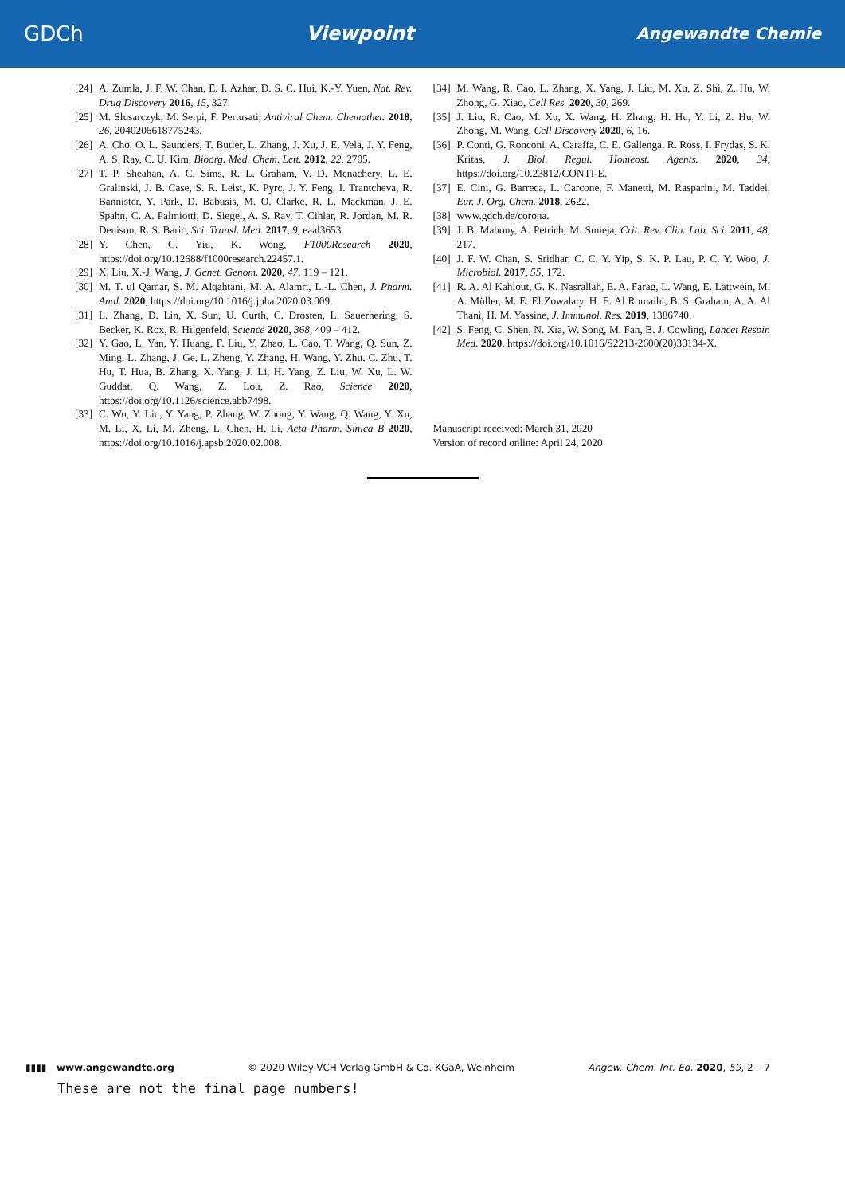GDCh Viewpoint Angewandte Chemie
[24] A. Zumla, J. F. W. Chan, E. I. Azhar, D. S. C. Hui, K.-Y. Yuen, Nat. Rev. Drug Discovery 2016, 15, 327.
[25] M. Slusarczyk, M. Serpi, F. Pertusati, Antiviral Chem. Chemother. 2018, 26, 2040206618775243.
[26] A. Cho, O. L. Saunders, T. Butler, L. Zhang, J. Xu, J. E. Vela, J. Y. Feng, A. S. Ray, C. U. Kim, Bioorg. Med. Chem. Lett. 2012, 22, 2705.
[27] T. P. Sheahan, A. C. Sims, R. L. Graham, V. D. Menachery, L. E. Gralinski, J. B. Case, S. R. Leist, K. Pyrc, J. Y. Feng, I. Trantcheva, R. Bannister, Y. Park, D. Babusis, M. O. Clarke, R. L. Mackman, J. E. Spahn, C. A. Palmiotti, D. Siegel, A. S. Ray, T. Cihlar, R. Jordan, M. R. Denison, R. S. Baric, Sci. Transl. Med. 2017, 9, eaal3653.
[28] Y. Chen, C. Yiu, K. Wong, F1000Research 2020, https://doi.org/10.12688/f1000research.22457.1.
[29] X. Liu, X.-J. Wang, J. Genet. Genom. 2020, 47, 119 – 121.
[30] M. T. ul Qamar, S. M. Alqahtani, M. A. Alamri, L.-L. Chen, J. Pharm. Anal. 2020, https://doi.org/10.1016/j.jpha.2020.03.009.
[31] L. Zhang, D. Lin, X. Sun, U. Curth, C. Drosten, L. Sauerhering, S. Becker, K. Rox, R. Hilgenfeld, Science 2020, 368, 409 – 412.
[32] Y. Gao, L. Yan, Y. Huang, F. Liu, Y. Zhao, L. Cao, T. Wang, Q. Sun, Z. Ming, L. Zhang, J. Ge, L. Zheng, Y. Zhang, H. Wang, Y. Zhu, C. Zhu, T. Hu, T. Hua, B. Zhang, X. Yang, J. Li, H. Yang, Z. Liu, W. Xu, L. W. Guddat, Q. Wang, Z. Lou, Z. Rao, Science 2020, https://doi.org/10.1126/science.abb7498.
[33] C. Wu, Y. Liu, Y. Yang, P. Zhang, W. Zhong, Y. Wang, Q. Wang, Y. Xu, M. Li, X. Li, M. Zheng, L. Chen, H. Li, Acta Pharm. Sinica B 2020, https://doi.org/10.1016/j.apsb.2020.02.008.
[34] M. Wang, R. Cao, L. Zhang, X. Yang, J. Liu, M. Xu, Z. Shi, Z. Hu, W. Zhong, G. Xiao, Cell Res. 2020, 30, 269.
[35] J. Liu, R. Cao, M. Xu, X. Wang, H. Zhang, H. Hu, Y. Li, Z. Hu, W. Zhong, M. Wang, Cell Discovery 2020, 6, 16.
[36] P. Conti, G. Ronconi, A. Caraffa, C. E. Gallenga, R. Ross, I. Frydas, S. K. Kritas, J. Biol. Regul. Homeost. Agents. 2020, 34, https://doi.org/10.23812/CONTI-E.
[37] E. Cini, G. Barreca, L. Carcone, F. Manetti, M. Rasparini, M. Taddei, Eur. J. Org. Chem. 2018, 2622.
[38] www.gdch.de/corona.
[39] J. B. Mahony, A. Petrich, M. Smieja, Crit. Rev. Clin. Lab. Sci. 2011, 48, 217.
[40] J. F. W. Chan, S. Sridhar, C. C. Y. Yip, S. K. P. Lau, P. C. Y. Woo, J. Microbiol. 2017, 55, 172.
[41] R. A. Al Kahlout, G. K. Nasrallah, E. A. Farag, L. Wang, E. Lattwein, M. A. Müller, M. E. El Zowalaty, H. E. Al Romaihi, B. S. Graham, A. A. Al Thani, H. M. Yassine, J. Immunol. Res. 2019, 1386740.
[42] S. Feng, C. Shen, N. Xia, W. Song, M. Fan, B. J. Cowling, Lancet Respir. Med. 2020, https://doi.org/10.1016/S2213-2600(20)30134-X.
Manuscript received: March 31, 2020
Version of record online: April 24, 2020
▮▮▮▮ www.angewandte.org © 2020 Wiley-VCH Verlag GmbH & Co. KGaA, Weinheim Angew. Chem. Int. Ed. 2020, 59, 2 – 7
These are not the final page numbers!